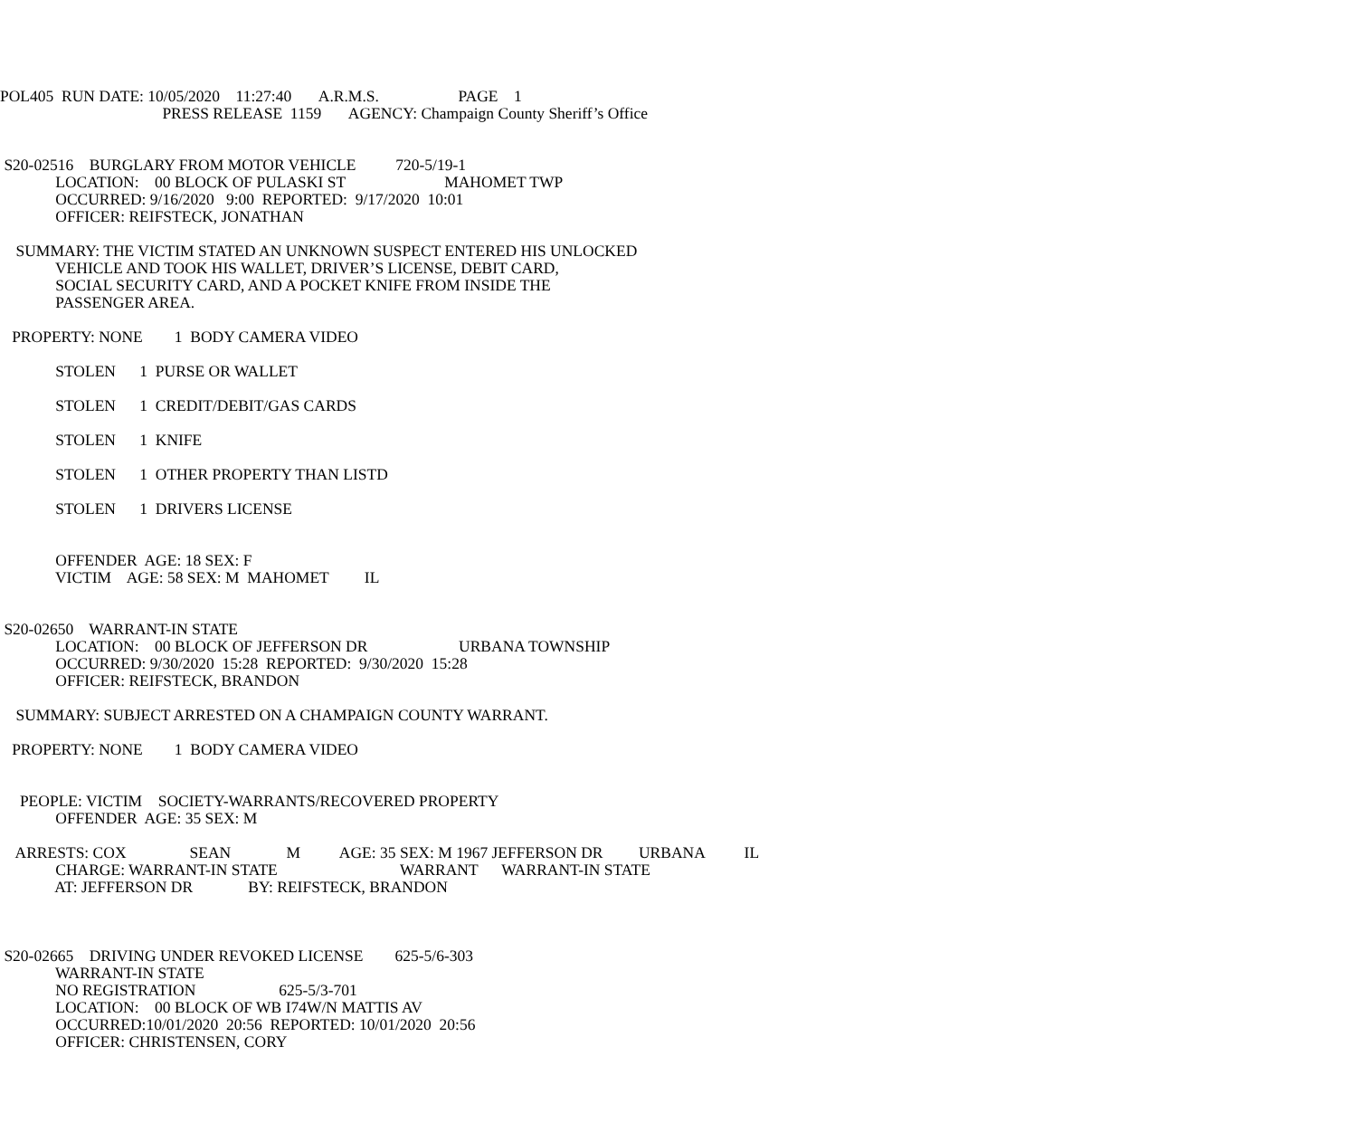POL405 RUN DATE: 10/05/2020 11:27:40 A.R.M.S. PAGE 1
PRESS RELEASE 1159 AGENCY: Champaign County Sheriff’s Office
S20-02516 BURGLARY FROM MOTOR VEHICLE 720-5/19-1
LOCATION: 00 BLOCK OF PULASKI ST MAHOMET TWP
OCCURRED: 9/16/2020 9:00 REPORTED: 9/17/2020 10:01
OFFICER: REIFSTECK, JONATHAN
SUMMARY: THE VICTIM STATED AN UNKNOWN SUSPECT ENTERED HIS UNLOCKED
VEHICLE AND TOOK HIS WALLET, DRIVER’S LICENSE, DEBIT CARD,
SOCIAL SECURITY CARD, AND A POCKET KNIFE FROM INSIDE THE
PASSENGER AREA.
PROPERTY: NONE 1 BODY CAMERA VIDEO
STOLEN 1 PURSE OR WALLET
STOLEN 1 CREDIT/DEBIT/GAS CARDS
STOLEN 1 KNIFE
STOLEN 1 OTHER PROPERTY THAN LISTD
STOLEN 1 DRIVERS LICENSE
OFFENDER AGE: 18 SEX: F
VICTIM AGE: 58 SEX: M MAHOMET IL
S20-02650 WARRANT-IN STATE
LOCATION: 00 BLOCK OF JEFFERSON DR URBANA TOWNSHIP
OCCURRED: 9/30/2020 15:28 REPORTED: 9/30/2020 15:28
OFFICER: REIFSTECK, BRANDON
SUMMARY: SUBJECT ARRESTED ON A CHAMPAIGN COUNTY WARRANT.
PROPERTY: NONE 1 BODY CAMERA VIDEO
PEOPLE: VICTIM SOCIETY-WARRANTS/RECOVERED PROPERTY
OFFENDER AGE: 35 SEX: M
ARRESTS: COX SEAN M AGE: 35 SEX: M 1967 JEFFERSON DR URBANA IL
CHARGE: WARRANT-IN STATE WARRANT WARRANT-IN STATE
AT: JEFFERSON DR BY: REIFSTECK, BRANDON
S20-02665 DRIVING UNDER REVOKED LICENSE 625-5/6-303
WARRANT-IN STATE
NO REGISTRATION 625-5/3-701
LOCATION: 00 BLOCK OF WB I74W/N MATTIS AV
OCCURRED:10/01/2020 20:56 REPORTED: 10/01/2020 20:56
OFFICER: CHRISTENSEN, CORY